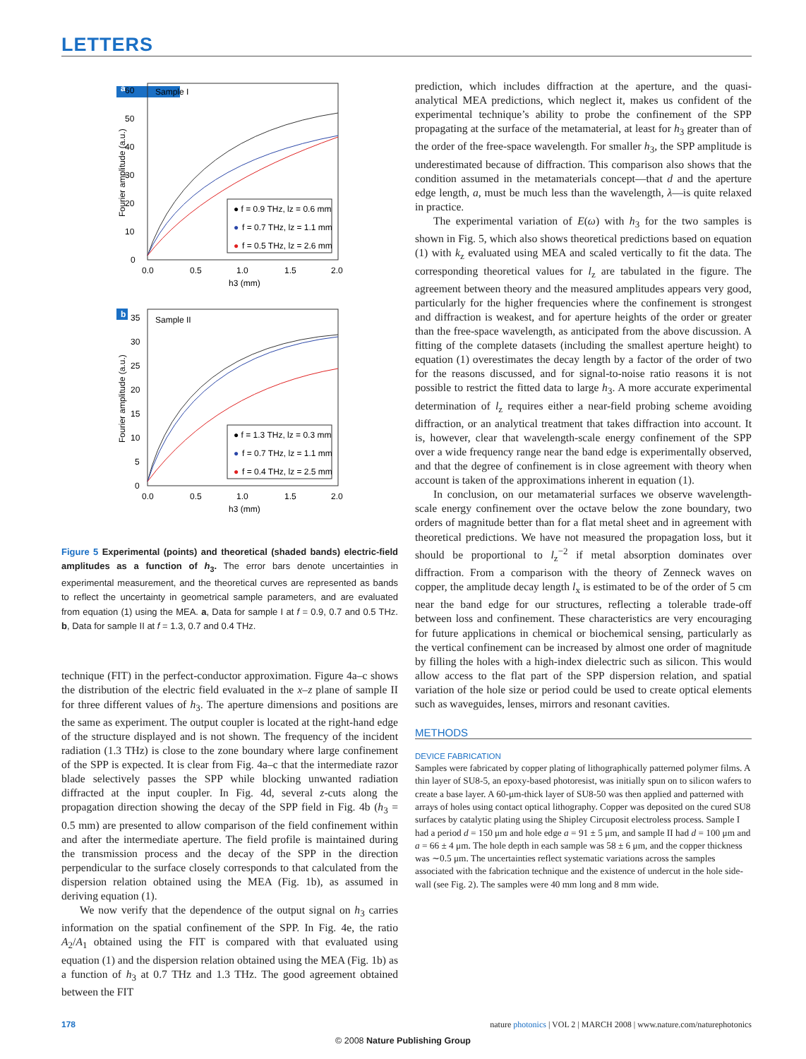LETTERS
a
Sample I
60
50
40
30
20
10
0
0.0
0.5
1.0
1.5
2.0
h3 (mm)
Fourier amplitude (a.u.)
● f = 0.9 THz, lz = 0.6 mm
●
f = 0.7 THz, lz = 1.1 mm
●
f = 0.5 THz, lz = 2.6 mm
b
Sample II
35
30
25
20
15
10
5
0
0.0
0.5
1.0
1.5
2.0
h3 (mm)
Fourier amplitude (a.u.)
● f = 1.3 THz, lz = 0.3 mm
●
f = 0.7 THz, lz = 1.1 mm
●
f = 0.4 THz, lz = 2.5 mm
Figure 5 Experimental (points) and theoretical (shaded bands) electric-field amplitudes as a function of h<sub>3</sub>. The error bars denote uncertainties in experimental measurement, and the theoretical curves are represented as bands to reflect the uncertainty in geometrical sample parameters, and are evaluated from equation (1) using the MEA. a, Data for sample I at f = 0.9, 0.7 and 0.5 THz. b, Data for sample II at f = 1.3, 0.7 and 0.4 THz.
technique (FIT) in the perfect-conductor approximation. Figure 4a–c shows the distribution of the electric field evaluated in the x–z plane of sample II for three different values of h<sub>3</sub>. The aperture dimensions and positions are the same as experiment. The output coupler is located at the right-hand edge of the structure displayed and is not shown. The frequency of the incident radiation (1.3 THz) is close to the zone boundary where large confinement of the SPP is expected. It is clear from Fig. 4a–c that the intermediate razor blade selectively passes the SPP while blocking unwanted radiation diffracted at the input coupler. In Fig. 4d, several z-cuts along the propagation direction showing the decay of the SPP field in Fig. 4b (h<sub>3</sub> = 0.5 mm) are presented to allow comparison of the field confinement within and after the intermediate aperture. The field profile is maintained during the transmission process and the decay of the SPP in the direction perpendicular to the surface closely corresponds to that calculated from the dispersion relation obtained using the MEA (Fig. 1b), as assumed in deriving equation (1).
We now verify that the dependence of the output signal on h<sub>3</sub> carries information on the spatial confinement of the SPP. In Fig. 4e, the ratio A<sub>2</sub>/A<sub>1</sub> obtained using the FIT is compared with that evaluated using equation (1) and the dispersion relation obtained using the MEA (Fig. 1b) as a function of h<sub>3</sub> at 0.7 THz and 1.3 THz. The good agreement obtained between the FIT
prediction, which includes diffraction at the aperture, and the quasi-analytical MEA predictions, which neglect it, makes us confident of the experimental technique’s ability to probe the confinement of the SPP propagating at the surface of the metamaterial, at least for h<sub>3</sub> greater than of the order of the free-space wavelength. For smaller h<sub>3</sub>, the SPP amplitude is underestimated because of diffraction. This comparison also shows that the condition assumed in the metamaterials concept—that d and the aperture edge length, a, must be much less than the wavelength, λ—is quite relaxed in practice.
The experimental variation of E(ω) with h<sub>3</sub> for the two samples is shown in Fig. 5, which also shows theoretical predictions based on equation (1) with k<sub>z</sub> evaluated using MEA and scaled vertically to fit the data. The corresponding theoretical values for l<sub>z</sub> are tabulated in the figure. The agreement between theory and the measured amplitudes appears very good, particularly for the higher frequencies where the confinement is strongest and diffraction is weakest, and for aperture heights of the order or greater than the free-space wavelength, as anticipated from the above discussion. A fitting of the complete datasets (including the smallest aperture height) to equation (1) overestimates the decay length by a factor of the order of two for the reasons discussed, and for signal-to-noise ratio reasons it is not possible to restrict the fitted data to large h<sub>3</sub>. A more accurate experimental determination of l<sub>z</sub> requires either a near-field probing scheme avoiding diffraction, or an analytical treatment that takes diffraction into account. It is, however, clear that wavelength-scale energy confinement of the SPP over a wide frequency range near the band edge is experimentally observed, and that the degree of confinement is in close agreement with theory when account is taken of the approximations inherent in equation (1).
In conclusion, on our metamaterial surfaces we observe wavelength-scale energy confinement over the octave below the zone boundary, two orders of magnitude better than for a flat metal sheet and in agreement with theoretical predictions. We have not measured the propagation loss, but it should be proportional to l<sub>z</sub><sup>−2</sup> if metal absorption dominates over diffraction. From a comparison with the theory of Zenneck waves on copper, the amplitude decay length l<sub>x</sub> is estimated to be of the order of 5 cm near the band edge for our structures, reflecting a tolerable trade-off between loss and confinement. These characteristics are very encouraging for future applications in chemical or biochemical sensing, particularly as the vertical confinement can be increased by almost one order of magnitude by filling the holes with a high-index dielectric such as silicon. This would allow access to the flat part of the SPP dispersion relation, and spatial variation of the hole size or period could be used to create optical elements such as waveguides, lenses, mirrors and resonant cavities.
METHODS
DEVICE FABRICATION
Samples were fabricated by copper plating of lithographically patterned polymer films. A thin layer of SU8-5, an epoxy-based photoresist, was initially spun on to silicon wafers to create a base layer. A 60-μm-thick layer of SU8-50 was then applied and patterned with arrays of holes using contact optical lithography. Copper was deposited on the cured SU8 surfaces by catalytic plating using the Shipley Circuposit electroless process. Sample I had a period d = 150 μm and hole edge a = 91 ± 5 μm, and sample II had d = 100 μm and a = 66 ± 4 μm. The hole depth in each sample was 58 ± 6 μm, and the copper thickness was ∼0.5 μm. The uncertainties reflect systematic variations across the samples associated with the fabrication technique and the existence of undercut in the hole side-wall (see Fig. 2). The samples were 40 mm long and 8 mm wide.
178 nature photonics | VOL 2 | MARCH 2008 | www.nature.com/naturephotonics
© 2008 Nature Publishing Group